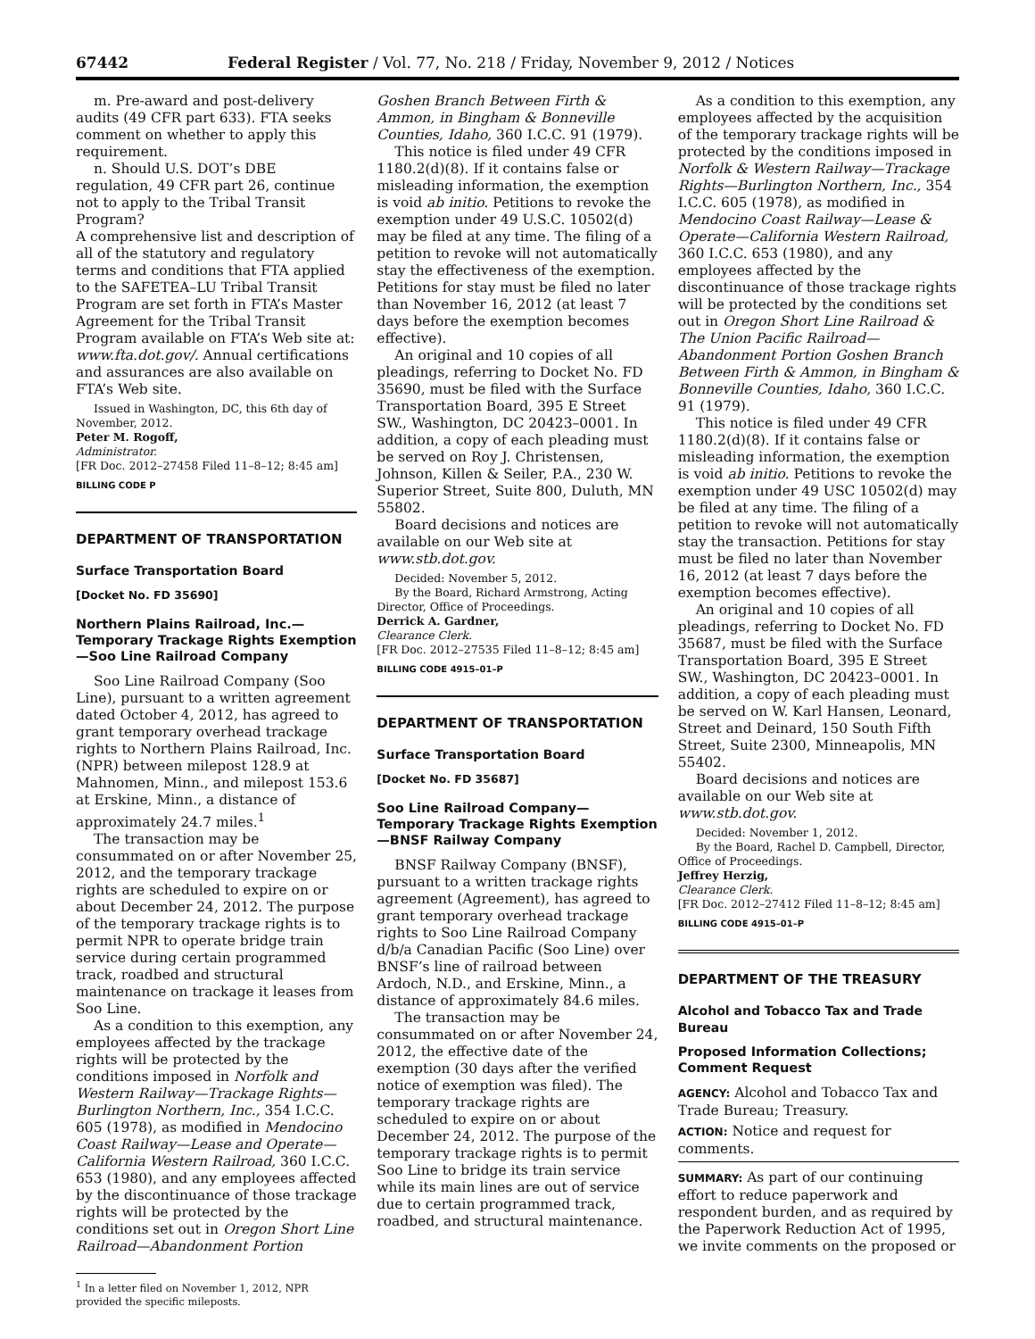67442 Federal Register / Vol. 77, No. 218 / Friday, November 9, 2012 / Notices
m. Pre-award and post-delivery audits (49 CFR part 633). FTA seeks comment on whether to apply this requirement.
n. Should U.S. DOT’s DBE regulation, 49 CFR part 26, continue not to apply to the Tribal Transit Program?
A comprehensive list and description of all of the statutory and regulatory terms and conditions that FTA applied to the SAFETEA–LU Tribal Transit Program are set forth in FTA’s Master Agreement for the Tribal Transit Program available on FTA’s Web site at: www.fta.dot.gov/. Annual certifications and assurances are also available on FTA’s Web site.
Issued in Washington, DC, this 6th day of November, 2012.
Peter M. Rogoff,
Administrator.
[FR Doc. 2012–27458 Filed 11–8–12; 8:45 am]
BILLING CODE P
DEPARTMENT OF TRANSPORTATION
Surface Transportation Board
[Docket No. FD 35690]
Northern Plains Railroad, Inc.—Temporary Trackage Rights Exemption—Soo Line Railroad Company
Soo Line Railroad Company (Soo Line), pursuant to a written agreement dated October 4, 2012, has agreed to grant temporary overhead trackage rights to Northern Plains Railroad, Inc. (NPR) between milepost 128.9 at Mahnomen, Minn., and milepost 153.6 at Erskine, Minn., a distance of approximately 24.7 miles.<sup>1</sup>
The transaction may be consummated on or after November 25, 2012, and the temporary trackage rights are scheduled to expire on or about December 24, 2012. The purpose of the temporary trackage rights is to permit NPR to operate bridge train service during certain programmed track, roadbed and structural maintenance on trackage it leases from Soo Line.
As a condition to this exemption, any employees affected by the trackage rights will be protected by the conditions imposed in Norfolk and Western Railway—Trackage Rights—Burlington Northern, Inc., 354 I.C.C. 605 (1978), as modified in Mendocino Coast Railway—Lease and Operate—California Western Railroad, 360 I.C.C. 653 (1980), and any employees affected by the discontinuance of those trackage rights will be protected by the conditions set out in Oregon Short Line Railroad—Abandonment Portion
<sup>1</sup> In a letter filed on November 1, 2012, NPR provided the specific mileposts.
Goshen Branch Between Firth & Ammon, in Bingham & Bonneville Counties, Idaho, 360 I.C.C. 91 (1979).
This notice is filed under 49 CFR 1180.2(d)(8). If it contains false or misleading information, the exemption is void ab initio. Petitions to revoke the exemption under 49 U.S.C. 10502(d) may be filed at any time. The filing of a petition to revoke will not automatically stay the effectiveness of the exemption. Petitions for stay must be filed no later than November 16, 2012 (at least 7 days before the exemption becomes effective).
An original and 10 copies of all pleadings, referring to Docket No. FD 35690, must be filed with the Surface Transportation Board, 395 E Street SW., Washington, DC 20423–0001. In addition, a copy of each pleading must be served on Roy J. Christensen, Johnson, Killen & Seiler, P.A., 230 W. Superior Street, Suite 800, Duluth, MN 55802.
Board decisions and notices are available on our Web site at www.stb.dot.gov.
Decided: November 5, 2012.
By the Board, Richard Armstrong, Acting Director, Office of Proceedings.
Derrick A. Gardner,
Clearance Clerk.
[FR Doc. 2012–27535 Filed 11–8–12; 8:45 am]
BILLING CODE 4915–01–P
DEPARTMENT OF TRANSPORTATION
Surface Transportation Board
[Docket No. FD 35687]
Soo Line Railroad Company—Temporary Trackage Rights Exemption—BNSF Railway Company
BNSF Railway Company (BNSF), pursuant to a written trackage rights agreement (Agreement), has agreed to grant temporary overhead trackage rights to Soo Line Railroad Company d/b/a Canadian Pacific (Soo Line) over BNSF’s line of railroad between Ardoch, N.D., and Erskine, Minn., a distance of approximately 84.6 miles.
The transaction may be consummated on or after November 24, 2012, the effective date of the exemption (30 days after the verified notice of exemption was filed). The temporary trackage rights are scheduled to expire on or about December 24, 2012. The purpose of the temporary trackage rights is to permit Soo Line to bridge its train service while its main lines are out of service due to certain programmed track, roadbed, and structural maintenance.
As a condition to this exemption, any employees affected by the acquisition of the temporary trackage rights will be protected by the conditions imposed in Norfolk & Western Railway—Trackage Rights—Burlington Northern, Inc., 354 I.C.C. 605 (1978), as modified in Mendocino Coast Railway—Lease & Operate—California Western Railroad, 360 I.C.C. 653 (1980), and any employees affected by the discontinuance of those trackage rights will be protected by the conditions set out in Oregon Short Line Railroad & The Union Pacific Railroad—Abandonment Portion Goshen Branch Between Firth & Ammon, in Bingham & Bonneville Counties, Idaho, 360 I.C.C. 91 (1979).
This notice is filed under 49 CFR 1180.2(d)(8). If it contains false or misleading information, the exemption is void ab initio. Petitions to revoke the exemption under 49 USC 10502(d) may be filed at any time. The filing of a petition to revoke will not automatically stay the transaction. Petitions for stay must be filed no later than November 16, 2012 (at least 7 days before the exemption becomes effective).
An original and 10 copies of all pleadings, referring to Docket No. FD 35687, must be filed with the Surface Transportation Board, 395 E Street SW., Washington, DC 20423–0001. In addition, a copy of each pleading must be served on W. Karl Hansen, Leonard, Street and Deinard, 150 South Fifth Street, Suite 2300, Minneapolis, MN 55402.
Board decisions and notices are available on our Web site at www.stb.dot.gov.
Decided: November 1, 2012.
By the Board, Rachel D. Campbell, Director, Office of Proceedings.
Jeffrey Herzig,
Clearance Clerk.
[FR Doc. 2012–27412 Filed 11–8–12; 8:45 am]
BILLING CODE 4915–01–P
DEPARTMENT OF THE TREASURY
Alcohol and Tobacco Tax and Trade Bureau
Proposed Information Collections; Comment Request
AGENCY: Alcohol and Tobacco Tax and Trade Bureau; Treasury.
ACTION: Notice and request for comments.
SUMMARY: As part of our continuing effort to reduce paperwork and respondent burden, and as required by the Paperwork Reduction Act of 1995, we invite comments on the proposed or